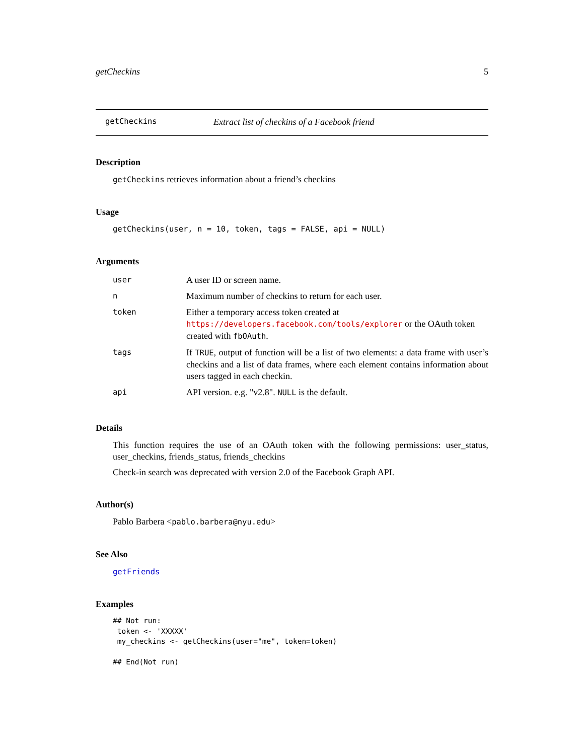getCheckins 5
getCheckins Extract list of checkins of a Facebook friend
Description
getCheckins retrieves information about a friend’s checkins
Usage
getCheckins(user, n = 10, token, tags = FALSE, api = NULL)
Arguments
| user | A user ID or screen name. |
| n | Maximum number of checkins to return for each user. |
| token | Either a temporary access token created at https://developers.facebook.com/tools/explorer or the OAuth token created with fbOAuth . |
| tags | If TRUE , output of function will be a list of two elements: a data frame with user’s checkins and a list of data frames, where each element contains information about users tagged in each checkin. |
| api | API version. e.g. "v2.8". NULL is the default. |
Details
This function requires the use of an OAuth token with the following permissions: user_status, user_checkins, friends_status, friends_checkins
Check-in search was deprecated with version 2.0 of the Facebook Graph API.
Author(s)
Pablo Barbera <pablo.barbera@nyu.edu>
See Also
getFriends
Examples
## Not run:
 token <- 'XXXXX'
 my_checkins <- getCheckins(user="me", token=token)

## End(Not run)